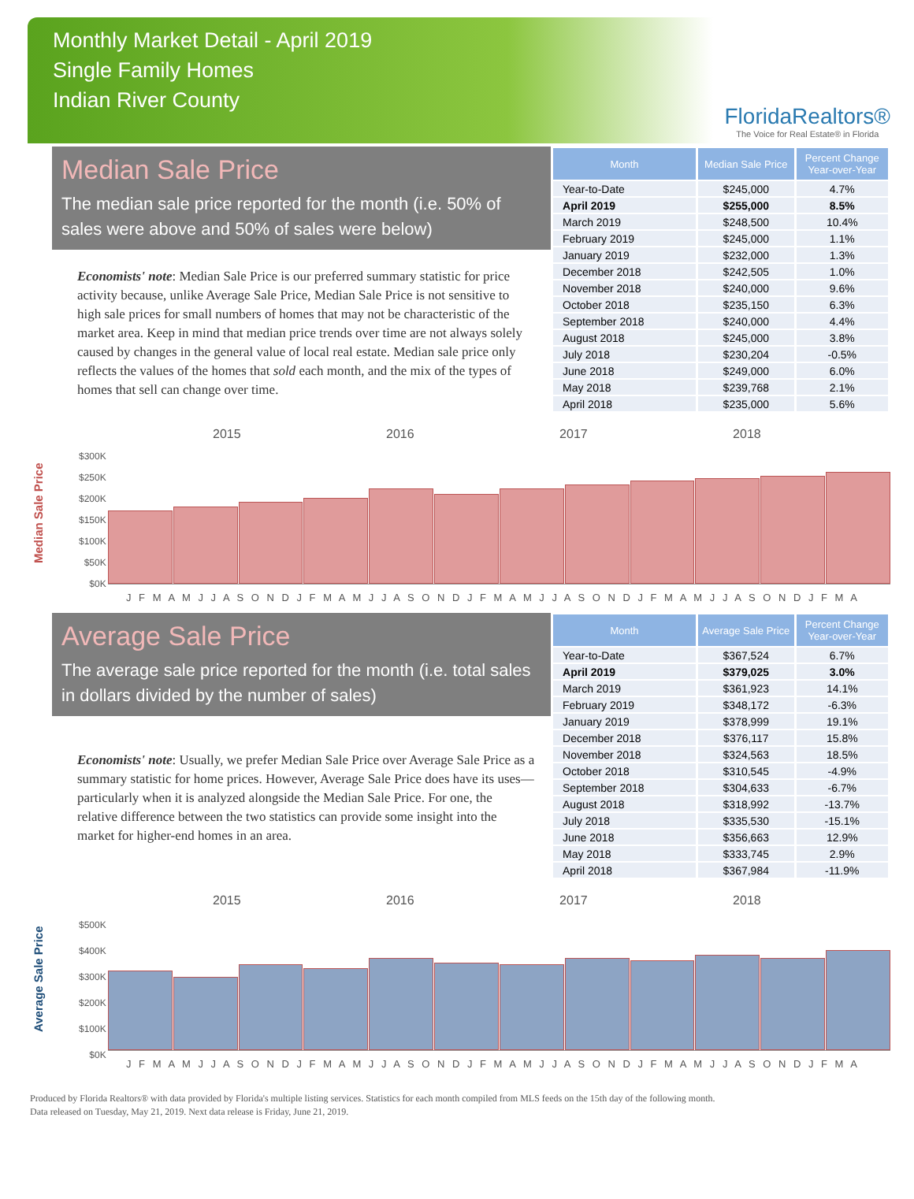Monthly Market Detail - April 2019
Single Family Homes
Indian River County
FloridaRealtors®
The Voice for Real Estate® in Florida
Median Sale Price
The median sale price reported for the month (i.e. 50% of sales were above and 50% of sales were below)
Economists' note: Median Sale Price is our preferred summary statistic for price activity because, unlike Average Sale Price, Median Sale Price is not sensitive to high sale prices for small numbers of homes that may not be characteristic of the market area. Keep in mind that median price trends over time are not always solely caused by changes in the general value of local real estate. Median sale price only reflects the values of the homes that sold each month, and the mix of the types of homes that sell can change over time.
| Month | Median Sale Price | Percent Change Year-over-Year |
| --- | --- | --- |
| Year-to-Date | $245,000 | 4.7% |
| April 2019 | $255,000 | 8.5% |
| March 2019 | $248,500 | 10.4% |
| February 2019 | $245,000 | 1.1% |
| January 2019 | $232,000 | 1.3% |
| December 2018 | $242,505 | 1.0% |
| November 2018 | $240,000 | 9.6% |
| October 2018 | $235,150 | 6.3% |
| September 2018 | $240,000 | 4.4% |
| August 2018 | $245,000 | 3.8% |
| July 2018 | $230,204 | -0.5% |
| June 2018 | $249,000 | 6.0% |
| May 2018 | $239,768 | 2.1% |
| April 2018 | $235,000 | 5.6% |
Median Sale Price
2015 2016 2017 2018
$300K
$250K
$200K
$150K
$100K
$50K
$0K
J F M A M J J A S O N D J F M A M J J A S O N D J F M A M J J A S O N D J F M A M J J A S O N D J F M A
Average Sale Price
The average sale price reported for the month (i.e. total sales in dollars divided by the number of sales)
Economists' note: Usually, we prefer Median Sale Price over Average Sale Price as a summary statistic for home prices. However, Average Sale Price does have its uses—particularly when it is analyzed alongside the Median Sale Price. For one, the relative difference between the two statistics can provide some insight into the market for higher-end homes in an area.
| Month | Average Sale Price | Percent Change Year-over-Year |
| --- | --- | --- |
| Year-to-Date | $367,524 | 6.7% |
| April 2019 | $379,025 | 3.0% |
| March 2019 | $361,923 | 14.1% |
| February 2019 | $348,172 | -6.3% |
| January 2019 | $378,999 | 19.1% |
| December 2018 | $376,117 | 15.8% |
| November 2018 | $324,563 | 18.5% |
| October 2018 | $310,545 | -4.9% |
| September 2018 | $304,633 | -6.7% |
| August 2018 | $318,992 | -13.7% |
| July 2018 | $335,530 | -15.1% |
| June 2018 | $356,663 | 12.9% |
| May 2018 | $333,745 | 2.9% |
| April 2018 | $367,984 | -11.9% |
Average Sale Price
2015 2016 2017 2018
$500K
$400K
$300K
$200K
$100K
$0K
J F M A M J J A S O N D J F M A M J J A S O N D J F M A M J J A S O N D J F M A M J J A S O N D J F M A
Produced by Florida Realtors® with data provided by Florida's multiple listing services. Statistics for each month compiled from MLS feeds on the 15th day of the following month.
Data released on Tuesday, May 21, 2019. Next data release is Friday, June 21, 2019.